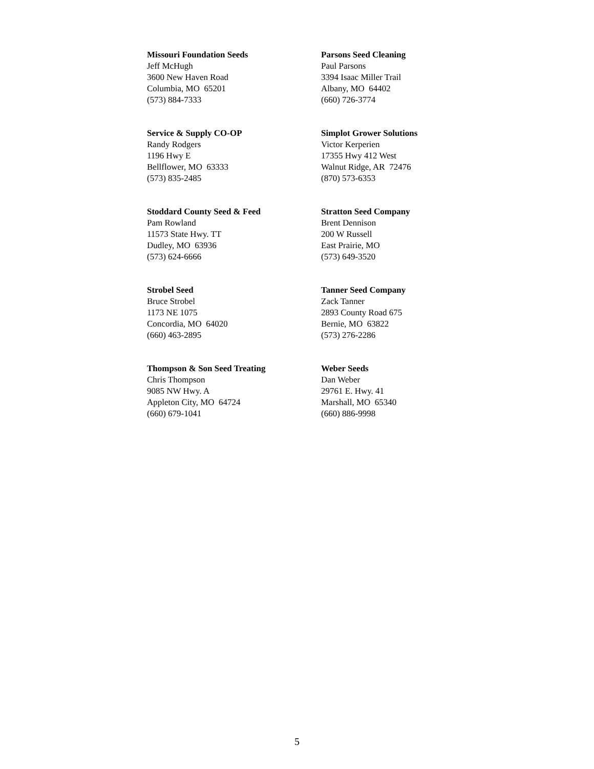Missouri Foundation Seeds
Jeff McHugh
3600 New Haven Road
Columbia, MO 65201
(573) 884-7333
Parsons Seed Cleaning
Paul Parsons
3394 Isaac Miller Trail
Albany, MO 64402
(660) 726-3774
Service & Supply CO-OP
Randy Rodgers
1196 Hwy E
Bellflower, MO 63333
(573) 835-2485
Simplot Grower Solutions
Victor Kerperien
17355 Hwy 412 West
Walnut Ridge, AR 72476
(870) 573-6353
Stoddard County Seed & Feed
Pam Rowland
11573 State Hwy. TT
Dudley, MO 63936
(573) 624-6666
Stratton Seed Company
Brent Dennison
200 W Russell
East Prairie, MO
(573) 649-3520
Strobel Seed
Bruce Strobel
1173 NE 1075
Concordia, MO 64020
(660) 463-2895
Tanner Seed Company
Zack Tanner
2893 County Road 675
Bernie, MO 63822
(573) 276-2286
Thompson & Son Seed Treating
Chris Thompson
9085 NW Hwy. A
Appleton City, MO 64724
(660) 679-1041
Weber Seeds
Dan Weber
29761 E. Hwy. 41
Marshall, MO 65340
(660) 886-9998
5